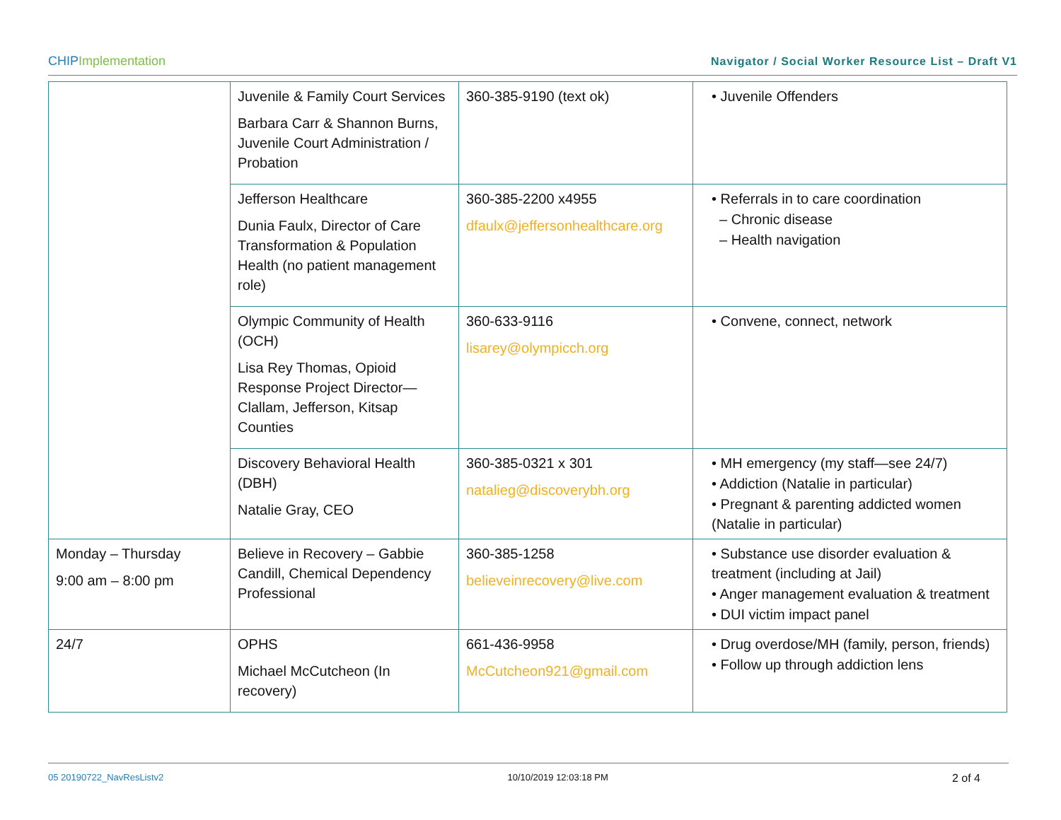CHIPImplementation Navigator / Social Worker Resource List – Draft V1
| | Juvenile & Family Court Services Barbara Carr & Shannon Burns, Juvenile Court Administration / Probation | 360-385-9190 (text ok) | • Juvenile Offenders |
| | Jefferson Healthcare Dunia Faulx, Director of Care Transformation & Population Health (no patient management role) | 360-385-2200 x4955 dfaulx@jeffersonhealthcare.org | • Referrals in to care coordination – Chronic disease – Health navigation |
| | Olympic Community of Health (OCH) Lisa Rey Thomas, Opioid Response Project Director—Clallam, Jefferson, Kitsap Counties | 360-633-9116 lisarey@olympicch.org | • Convene, connect, network |
| | Discovery Behavioral Health (DBH) Natalie Gray, CEO | 360-385-0321 x 301 natalieg@discoverybh.org | • MH emergency (my staff—see 24/7) • Addiction (Natalie in particular) • Pregnant & parenting addicted women (Natalie in particular) |
| Monday – Thursday 9:00 am – 8:00 pm | Believe in Recovery – Gabbie Candill, Chemical Dependency Professional | 360-385-1258 believeinrecovery@live.com | • Substance use disorder evaluation & treatment (including at Jail) • Anger management evaluation & treatment • DUI victim impact panel |
| 24/7 | OPHS Michael McCutcheon (In recovery) | 661-436-9958 McCutcheon921@gmail.com | • Drug overdose/MH (family, person, friends) • Follow up through addiction lens |
05 20190722_NavResListv2 10/10/2019 12:03:18 PM 2 of 4